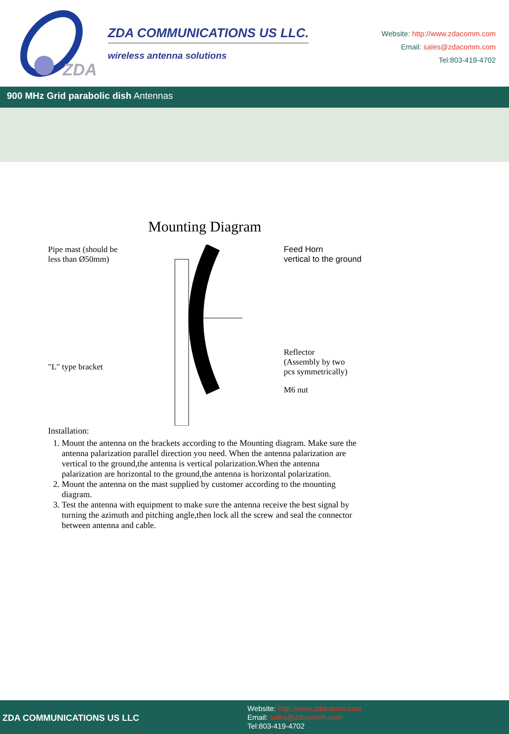ZDA
ZDA COMMUNICATIONS US LLC.
wireless antenna solutions
Website: http://www.zdacomm.com
Email: sales@zdacomm.com
Tel:803-419-4702
900 MHz Grid parabolic dish Antennas
Mounting Diagram
Pipe mast (should be
less than Ø50mm)
"L" type bracket
Feed Horn
vertical to the ground
Reflector
(Assembly by two
pcs symmetrically)
M6 nut
Installation:
1. Mount the antenna on the brackets according to the Mounting diagram. Make sure the antenna palarization parallel direction you need. When the antenna palarization are vertical to the ground,the antenna is vertical polarization.When the antenna palarization are horizontal to the ground,the antenna is horizontal polarization.
2. Mount the antenna on the mast supplied by customer according to the mounting diagram.
3. Test the antenna with equipment to make sure the antenna receive the best signal by turning the azimuth and pitching angle,then lock all the screw and seal the connector between antenna and cable.
ZDA COMMUNICATIONS US LLC
Website: http://www.zdacomm.com
Email: sales@zdacomm.com
Tel:803-419-4702